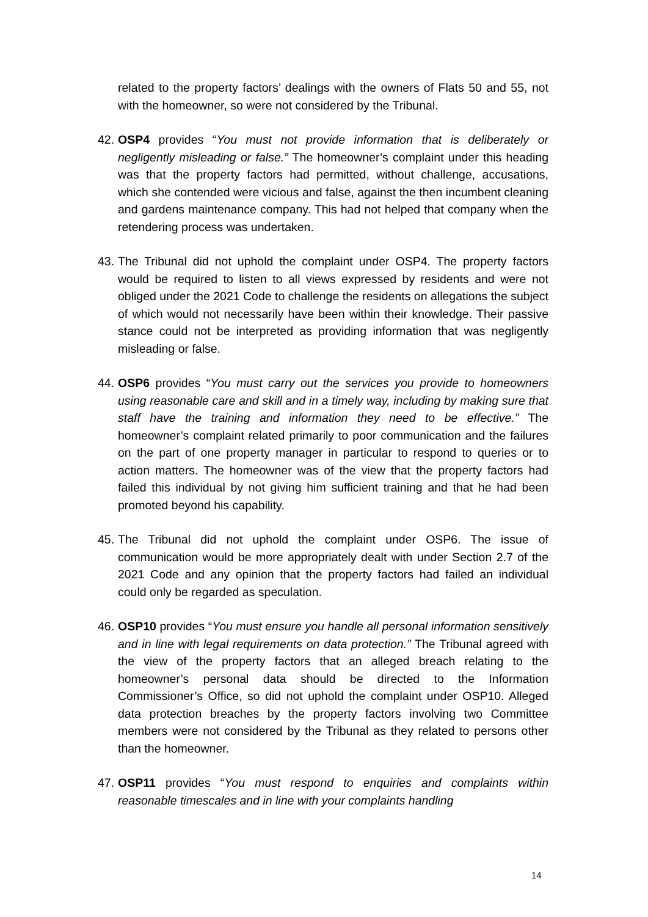related to the property factors’ dealings with the owners of Flats 50 and 55, not with the homeowner, so were not considered by the Tribunal.
42.
OSP4 provides “You must not provide information that is deliberately or negligently misleading or false.” The homeowner’s complaint under this heading was that the property factors had permitted, without challenge, accusations, which she contended were vicious and false, against the then incumbent cleaning and gardens maintenance company. This had not helped that company when the retendering process was undertaken.
43.
The Tribunal did not uphold the complaint under OSP4. The property factors would be required to listen to all views expressed by residents and were not obliged under the 2021 Code to challenge the residents on allegations the subject of which would not necessarily have been within their knowledge. Their passive stance could not be interpreted as providing information that was negligently misleading or false.
44.
OSP6 provides “You must carry out the services you provide to homeowners using reasonable care and skill and in a timely way, including by making sure that staff have the training and information they need to be effective.” The homeowner’s complaint related primarily to poor communication and the failures on the part of one property manager in particular to respond to queries or to action matters. The homeowner was of the view that the property factors had failed this individual by not giving him sufficient training and that he had been promoted beyond his capability.
45.
The Tribunal did not uphold the complaint under OSP6. The issue of communication would be more appropriately dealt with under Section 2.7 of the 2021 Code and any opinion that the property factors had failed an individual could only be regarded as speculation.
46.
OSP10 provides “You must ensure you handle all personal information sensitively and in line with legal requirements on data protection.” The Tribunal agreed with the view of the property factors that an alleged breach relating to the homeowner’s personal data should be directed to the Information Commissioner’s Office, so did not uphold the complaint under OSP10. Alleged data protection breaches by the property factors involving two Committee members were not considered by the Tribunal as they related to persons other than the homeowner.
47.
OSP11 provides “You must respond to enquiries and complaints within reasonable timescales and in line with your complaints handling
14